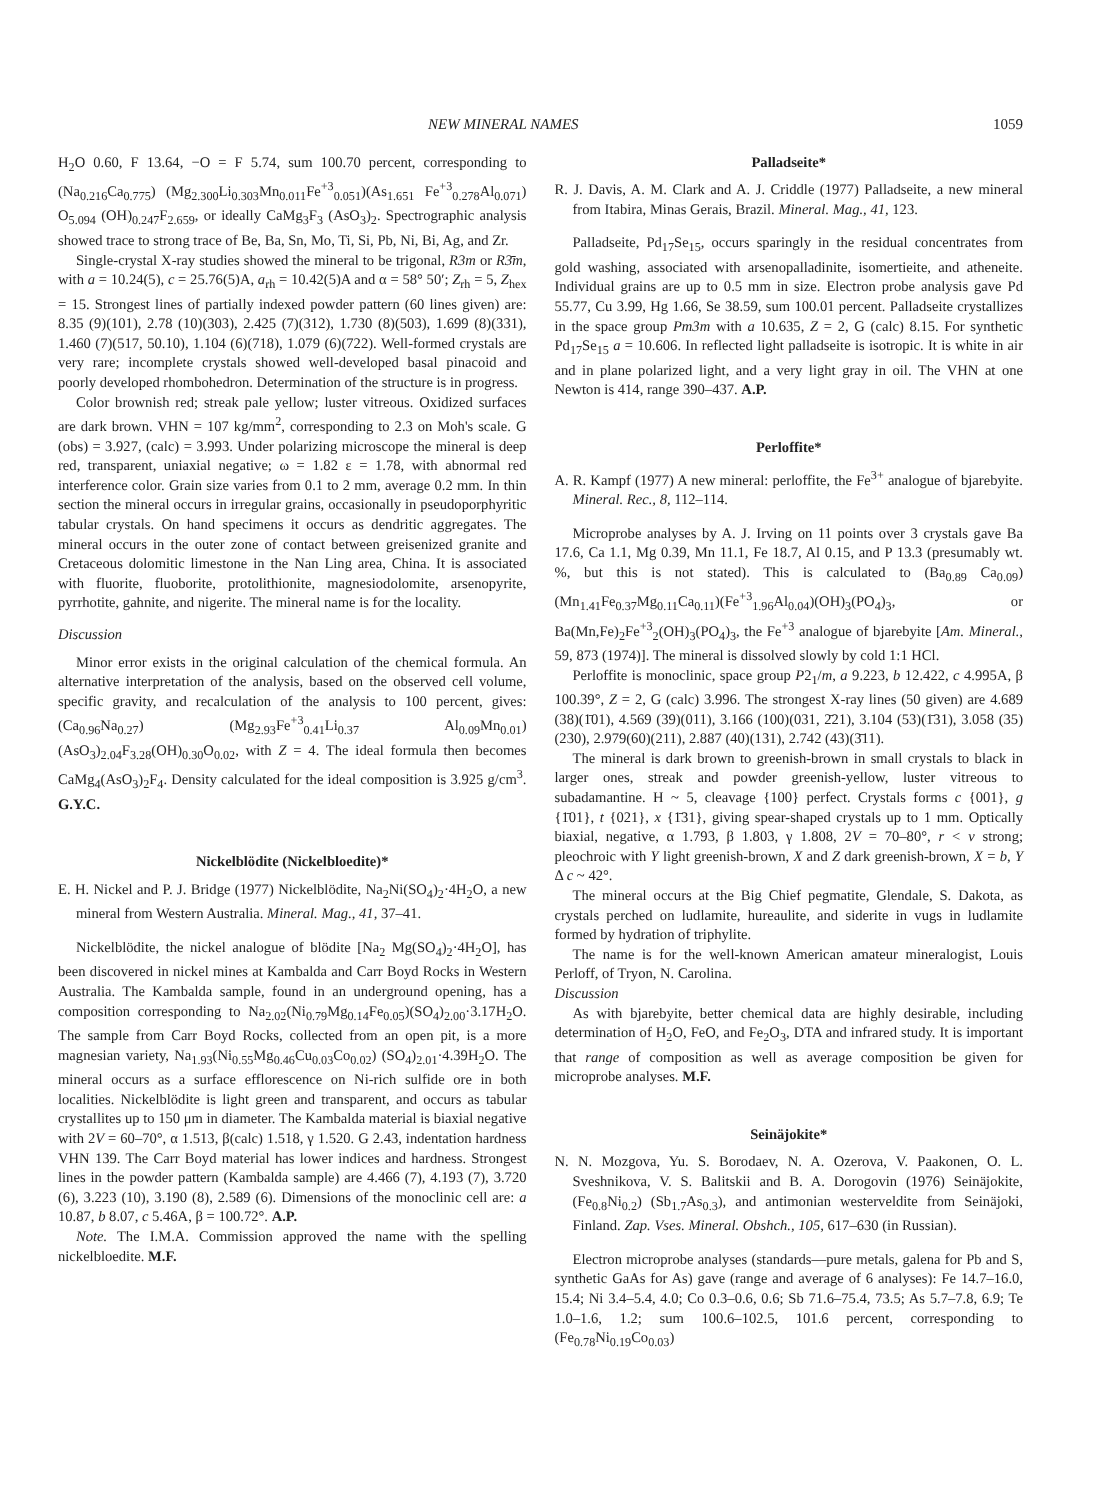NEW MINERAL NAMES 1059
H<sub>2</sub>O 0.60, F 13.64, −O = F 5.74, sum 100.70 percent, corresponding to (Na<sub>0.216</sub>Ca<sub>0.775</sub>) (Mg<sub>2.300</sub>Li<sub>0.303</sub>Mn<sub>0.011</sub>Fe<sup>+3</sup><sub>0.051</sub>)(As<sub>1.651</sub> Fe<sup>+3</sup><sub>0.278</sub>Al<sub>0.071</sub>) O<sub>5.094</sub> (OH)<sub>0.247</sub>F<sub>2.659</sub>, or ideally CaMg<sub>3</sub>F<sub>3</sub> (AsO<sub>3</sub>)<sub>2</sub>. Spectrographic analysis showed trace to strong trace of Be, Ba, Sn, Mo, Ti, Si, Pb, Ni, Bi, Ag, and Zr.
Single-crystal X-ray studies showed the mineral to be trigonal, R3m or R3̄m, with a = 10.24(5), c = 25.76(5)A, a<sub>rh</sub> = 10.42(5)A and α = 58° 50′; Z<sub>rh</sub> = 5, Z<sub>hex</sub> = 15. Strongest lines of partially indexed powder pattern (60 lines given) are: 8.35 (9)(101), 2.78 (10)(303), 2.425 (7)(312), 1.730 (8)(503), 1.699 (8)(331), 1.460 (7)(517, 50.10), 1.104 (6)(718), 1.079 (6)(722). Well-formed crystals are very rare; incomplete crystals showed well-developed basal pinacoid and poorly developed rhombohedron. Determination of the structure is in progress.
Color brownish red; streak pale yellow; luster vitreous. Oxidized surfaces are dark brown. VHN = 107 kg/mm<sup>2</sup>, corresponding to 2.3 on Moh's scale. G (obs) = 3.927, (calc) = 3.993. Under polarizing microscope the mineral is deep red, transparent, uniaxial negative; ω = 1.82 ε = 1.78, with abnormal red interference color. Grain size varies from 0.1 to 2 mm, average 0.2 mm. In thin section the mineral occurs in irregular grains, occasionally in pseudoporphyritic tabular crystals. On hand specimens it occurs as dendritic aggregates. The mineral occurs in the outer zone of contact between greisenized granite and Cretaceous dolomitic limestone in the Nan Ling area, China. It is associated with fluorite, fluoborite, protolithionite, magnesiodolomite, arsenopyrite, pyrrhotite, gahnite, and nigerite. The mineral name is for the locality.
Discussion
Minor error exists in the original calculation of the chemical formula. An alternative interpretation of the analysis, based on the observed cell volume, specific gravity, and recalculation of the analysis to 100 percent, gives: (Ca<sub>0.96</sub>Na<sub>0.27</sub>) (Mg<sub>2.93</sub>Fe<sup>+3</sup><sub>0.41</sub>Li<sub>0.37</sub> Al<sub>0.09</sub>Mn<sub>0.01</sub>) (AsO<sub>3</sub>)<sub>2.04</sub>F<sub>3.28</sub>(OH)<sub>0.30</sub>O<sub>0.02</sub>, with Z = 4. The ideal formula then becomes CaMg<sub>4</sub>(AsO<sub>3</sub>)<sub>2</sub>F<sub>4</sub>. Density calculated for the ideal composition is 3.925 g/cm<sup>3</sup>. G.Y.C.
Nickelblödite (Nickelbloedite)*
E. H. Nickel and P. J. Bridge (1977) Nickelblödite, Na<sub>2</sub>Ni(SO<sub>4</sub>)<sub>2</sub>·4H<sub>2</sub>O, a new mineral from Western Australia. Mineral. Mag., 41, 37–41.
Nickelblödite, the nickel analogue of blödite [Na<sub>2</sub> Mg(SO<sub>4</sub>)<sub>2</sub>·4H<sub>2</sub>O], has been discovered in nickel mines at Kambalda and Carr Boyd Rocks in Western Australia. The Kambalda sample, found in an underground opening, has a composition corresponding to Na<sub>2.02</sub>(Ni<sub>0.79</sub>Mg<sub>0.14</sub>Fe<sub>0.05</sub>)(SO<sub>4</sub>)<sub>2.00</sub>·3.17H<sub>2</sub>O. The sample from Carr Boyd Rocks, collected from an open pit, is a more magnesian variety, Na<sub>1.93</sub>(Ni<sub>0.55</sub>Mg<sub>0.46</sub>Cu<sub>0.03</sub>Co<sub>0.02</sub>) (SO<sub>4</sub>)<sub>2.01</sub>·4.39H<sub>2</sub>O. The mineral occurs as a surface efflorescence on Ni-rich sulfide ore in both localities. Nickelblödite is light green and transparent, and occurs as tabular crystallites up to 150 μm in diameter. The Kambalda material is biaxial negative with 2V = 60–70°, α 1.513, β(calc) 1.518, γ 1.520. G 2.43, indentation hardness VHN 139. The Carr Boyd material has lower indices and hardness. Strongest lines in the powder pattern (Kambalda sample) are 4.466 (7), 4.193 (7), 3.720 (6), 3.223 (10), 3.190 (8), 2.589 (6). Dimensions of the monoclinic cell are: a 10.87, b 8.07, c 5.46A, β = 100.72°. A.P.
Note. The I.M.A. Commission approved the name with the spelling nickelbloedite. M.F.
Palladseite*
R. J. Davis, A. M. Clark and A. J. Criddle (1977) Palladseite, a new mineral from Itabira, Minas Gerais, Brazil. Mineral. Mag., 41, 123.
Palladseite, Pd<sub>17</sub>Se<sub>15</sub>, occurs sparingly in the residual concentrates from gold washing, associated with arsenopalladinite, isomertieite, and atheneite. Individual grains are up to 0.5 mm in size. Electron probe analysis gave Pd 55.77, Cu 3.99, Hg 1.66, Se 38.59, sum 100.01 percent. Palladseite crystallizes in the space group Pm3m with a 10.635, Z = 2, G (calc) 8.15. For synthetic Pd<sub>17</sub>Se<sub>15</sub> a = 10.606. In reflected light palladseite is isotropic. It is white in air and in plane polarized light, and a very light gray in oil. The VHN at one Newton is 414, range 390–437. A.P.
Perloffite*
A. R. Kampf (1977) A new mineral: perloffite, the Fe<sup>3+</sup> analogue of bjarebyite. Mineral. Rec., 8, 112–114.
Microprobe analyses by A. J. Irving on 11 points over 3 crystals gave Ba 17.6, Ca 1.1, Mg 0.39, Mn 11.1, Fe 18.7, Al 0.15, and P 13.3 (presumably wt. %, but this is not stated). This is calculated to (Ba<sub>0.89</sub> Ca<sub>0.09</sub>) (Mn<sub>1.41</sub>Fe<sub>0.37</sub>Mg<sub>0.11</sub>Ca<sub>0.11</sub>)(Fe<sup>+3</sup><sub>1.96</sub>Al<sub>0.04</sub>)(OH)<sub>3</sub>(PO<sub>4</sub>)<sub>3</sub>, or Ba(Mn,Fe)<sub>2</sub>Fe<sup>+3</sup><sub>2</sub>(OH)<sub>3</sub>(PO<sub>4</sub>)<sub>3</sub>, the Fe<sup>+3</sup> analogue of bjarebyite [Am. Mineral., 59, 873 (1974)]. The mineral is dissolved slowly by cold 1:1 HCl.
Perloffite is monoclinic, space group P2<sub>1</sub>/m, a 9.223, b 12.422, c 4.995A, β 100.39°, Z = 2, G (calc) 3.996. The strongest X-ray lines (50 given) are 4.689 (38)(1̄01), 4.569 (39)(011), 3.166 (100)(031, 2̄21), 3.104 (53)(1̄31), 3.058 (35)(230), 2.979(60)(211), 2.887 (40)(131), 2.742 (43)(3̄11).
The mineral is dark brown to greenish-brown in small crystals to black in larger ones, streak and powder greenish-yellow, luster vitreous to subadamantine. H ~ 5, cleavage {100} perfect. Crystals forms c {001}, g {1̄01}, t {021}, x {1̄31}, giving spear-shaped crystals up to 1 mm. Optically biaxial, negative, α 1.793, β 1.803, γ 1.808, 2V = 70–80°, r < v strong; pleochroic with Y light greenish-brown, X and Z dark greenish-brown, X = b, Y Δ c ~ 42°.
The mineral occurs at the Big Chief pegmatite, Glendale, S. Dakota, as crystals perched on ludlamite, hureaulite, and siderite in vugs in ludlamite formed by hydration of triphylite.
The name is for the well-known American amateur mineralogist, Louis Perloff, of Tryon, N. Carolina.
Discussion
As with bjarebyite, better chemical data are highly desirable, including determination of H<sub>2</sub>O, FeO, and Fe<sub>2</sub>O<sub>3</sub>, DTA and infrared study. It is important that range of composition as well as average composition be given for microprobe analyses. M.F.
Seinäjokite*
N. N. Mozgova, Yu. S. Borodaev, N. A. Ozerova, V. Paakonen, O. L. Sveshnikova, V. S. Balitskii and B. A. Dorogovin (1976) Seinäjokite, (Fe<sub>0.8</sub>Ni<sub>0.2</sub>) (Sb<sub>1.7</sub>As<sub>0.3</sub>), and antimonian westerveldite from Seinäjoki, Finland. Zap. Vses. Mineral. Obshch., 105, 617–630 (in Russian).
Electron microprobe analyses (standards—pure metals, galena for Pb and S, synthetic GaAs for As) gave (range and average of 6 analyses): Fe 14.7–16.0, 15.4; Ni 3.4–5.4, 4.0; Co 0.3–0.6, 0.6; Sb 71.6–75.4, 73.5; As 5.7–7.8, 6.9; Te 1.0–1.6, 1.2; sum 100.6–102.5, 101.6 percent, corresponding to (Fe<sub>0.78</sub>Ni<sub>0.19</sub>Co<sub>0.03</sub>)